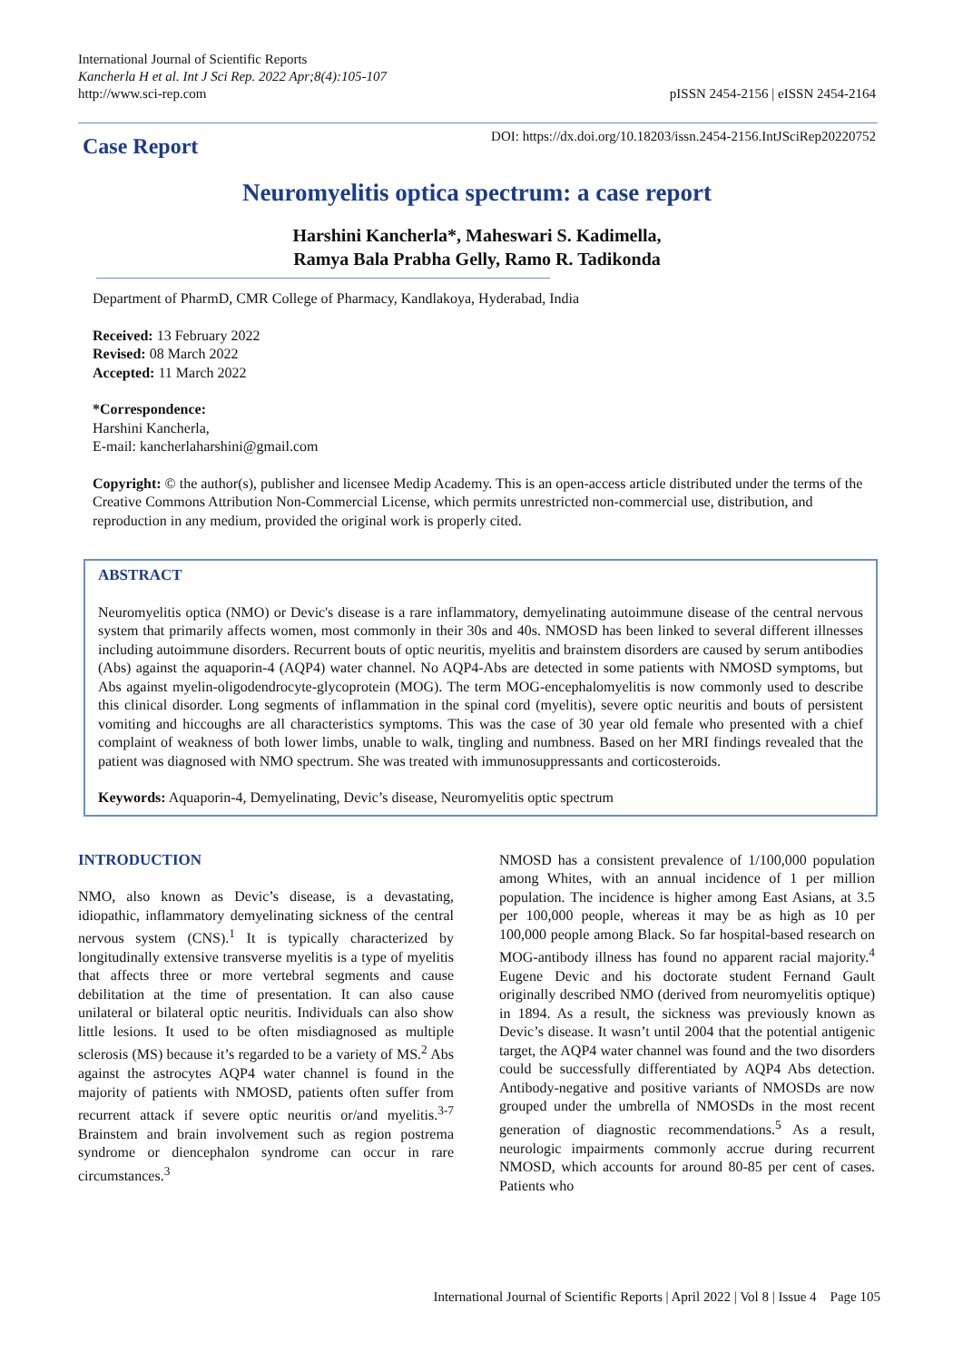International Journal of Scientific Reports
Kancherla H et al. Int J Sci Rep. 2022 Apr;8(4):105-107
http://www.sci-rep.com
pISSN 2454-2156 | eISSN 2454-2164
Case Report
DOI: https://dx.doi.org/10.18203/issn.2454-2156.IntJSciRep20220752
Neuromyelitis optica spectrum: a case report
Harshini Kancherla*, Maheswari S. Kadimella,
Ramya Bala Prabha Gelly, Ramo R. Tadikonda
Department of PharmD, CMR College of Pharmacy, Kandlakoya, Hyderabad, India
Received: 13 February 2022
Revised: 08 March 2022
Accepted: 11 March 2022
*Correspondence:
Harshini Kancherla,
E-mail: kancherlaharshini@gmail.com
Copyright: © the author(s), publisher and licensee Medip Academy. This is an open-access article distributed under the terms of the Creative Commons Attribution Non-Commercial License, which permits unrestricted non-commercial use, distribution, and reproduction in any medium, provided the original work is properly cited.
ABSTRACT
Neuromyelitis optica (NMO) or Devic's disease is a rare inflammatory, demyelinating autoimmune disease of the central nervous system that primarily affects women, most commonly in their 30s and 40s. NMOSD has been linked to several different illnesses including autoimmune disorders. Recurrent bouts of optic neuritis, myelitis and brainstem disorders are caused by serum antibodies (Abs) against the aquaporin-4 (AQP4) water channel. No AQP4-Abs are detected in some patients with NMOSD symptoms, but Abs against myelin-oligodendrocyte-glycoprotein (MOG). The term MOG-encephalomyelitis is now commonly used to describe this clinical disorder. Long segments of inflammation in the spinal cord (myelitis), severe optic neuritis and bouts of persistent vomiting and hiccoughs are all characteristics symptoms. This was the case of 30 year old female who presented with a chief complaint of weakness of both lower limbs, unable to walk, tingling and numbness. Based on her MRI findings revealed that the patient was diagnosed with NMO spectrum. She was treated with immunosuppressants and corticosteroids.
Keywords: Aquaporin-4, Demyelinating, Devic’s disease, Neuromyelitis optic spectrum
INTRODUCTION
NMO, also known as Devic’s disease, is a devastating, idiopathic, inflammatory demyelinating sickness of the central nervous system (CNS).<sup>1</sup> It is typically characterized by longitudinally extensive transverse myelitis is a type of myelitis that affects three or more vertebral segments and cause debilitation at the time of presentation. It can also cause unilateral or bilateral optic neuritis. Individuals can also show little lesions. It used to be often misdiagnosed as multiple sclerosis (MS) because it’s regarded to be a variety of MS.<sup>2</sup> Abs against the astrocytes AQP4 water channel is found in the majority of patients with NMOSD, patients often suffer from recurrent attack if severe optic neuritis or/and myelitis.<sup>3-7</sup> Brainstem and brain involvement such as region postrema syndrome or diencephalon syndrome can occur in rare circumstances.<sup>3</sup>
NMOSD has a consistent prevalence of 1/100,000 population among Whites, with an annual incidence of 1 per million population. The incidence is higher among East Asians, at 3.5 per 100,000 people, whereas it may be as high as 10 per 100,000 people among Black. So far hospital-based research on MOG-antibody illness has found no apparent racial majority.<sup>4</sup> Eugene Devic and his doctorate student Fernand Gault originally described NMO (derived from neuromyelitis optique) in 1894. As a result, the sickness was previously known as Devic’s disease. It wasn’t until 2004 that the potential antigenic target, the AQP4 water channel was found and the two disorders could be successfully differentiated by AQP4 Abs detection. Antibody-negative and positive variants of NMOSDs are now grouped under the umbrella of NMOSDs in the most recent generation of diagnostic recommendations.<sup>5</sup> As a result, neurologic impairments commonly accrue during recurrent NMOSD, which accounts for around 80-85 per cent of cases. Patients who
International Journal of Scientific Reports | April 2022 | Vol 8 | Issue 4 Page 105